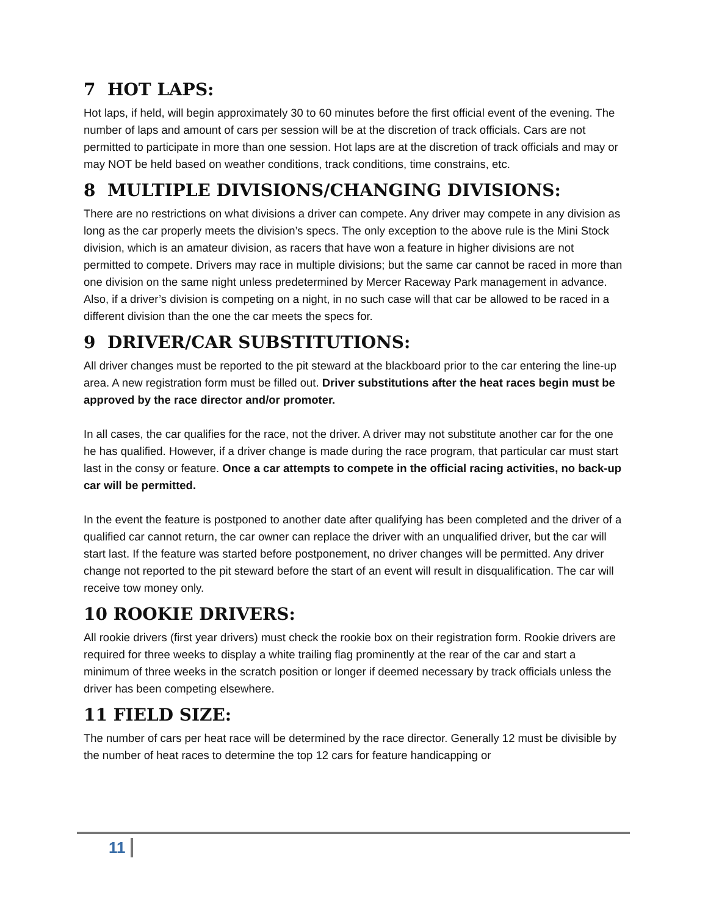7 HOT LAPS:
Hot laps, if held, will begin approximately 30 to 60 minutes before the first official event of the evening. The number of laps and amount of cars per session will be at the discretion of track officials. Cars are not permitted to participate in more than one session. Hot laps are at the discretion of track officials and may or may NOT be held based on weather conditions, track conditions, time constrains, etc.
8 MULTIPLE DIVISIONS/CHANGING DIVISIONS:
There are no restrictions on what divisions a driver can compete. Any driver may compete in any division as long as the car properly meets the division’s specs. The only exception to the above rule is the Mini Stock division, which is an amateur division, as racers that have won a feature in higher divisions are not permitted to compete. Drivers may race in multiple divisions; but the same car cannot be raced in more than one division on the same night unless predetermined by Mercer Raceway Park management in advance. Also, if a driver’s division is competing on a night, in no such case will that car be allowed to be raced in a different division than the one the car meets the specs for.
9 DRIVER/CAR SUBSTITUTIONS:
All driver changes must be reported to the pit steward at the blackboard prior to the car entering the line-up area. A new registration form must be filled out. Driver substitutions after the heat races begin must be approved by the race director and/or promoter.
In all cases, the car qualifies for the race, not the driver. A driver may not substitute another car for the one he has qualified. However, if a driver change is made during the race program, that particular car must start last in the consy or feature. Once a car attempts to compete in the official racing activities, no back-up car will be permitted.
In the event the feature is postponed to another date after qualifying has been completed and the driver of a qualified car cannot return, the car owner can replace the driver with an unqualified driver, but the car will start last. If the feature was started before postponement, no driver changes will be permitted. Any driver change not reported to the pit steward before the start of an event will result in disqualification. The car will receive tow money only.
10 ROOKIE DRIVERS:
All rookie drivers (first year drivers) must check the rookie box on their registration form. Rookie drivers are required for three weeks to display a white trailing flag prominently at the rear of the car and start a minimum of three weeks in the scratch position or longer if deemed necessary by track officials unless the driver has been competing elsewhere.
11 FIELD SIZE:
The number of cars per heat race will be determined by the race director. Generally 12 must be divisible by the number of heat races to determine the top 12 cars for feature handicapping or
11